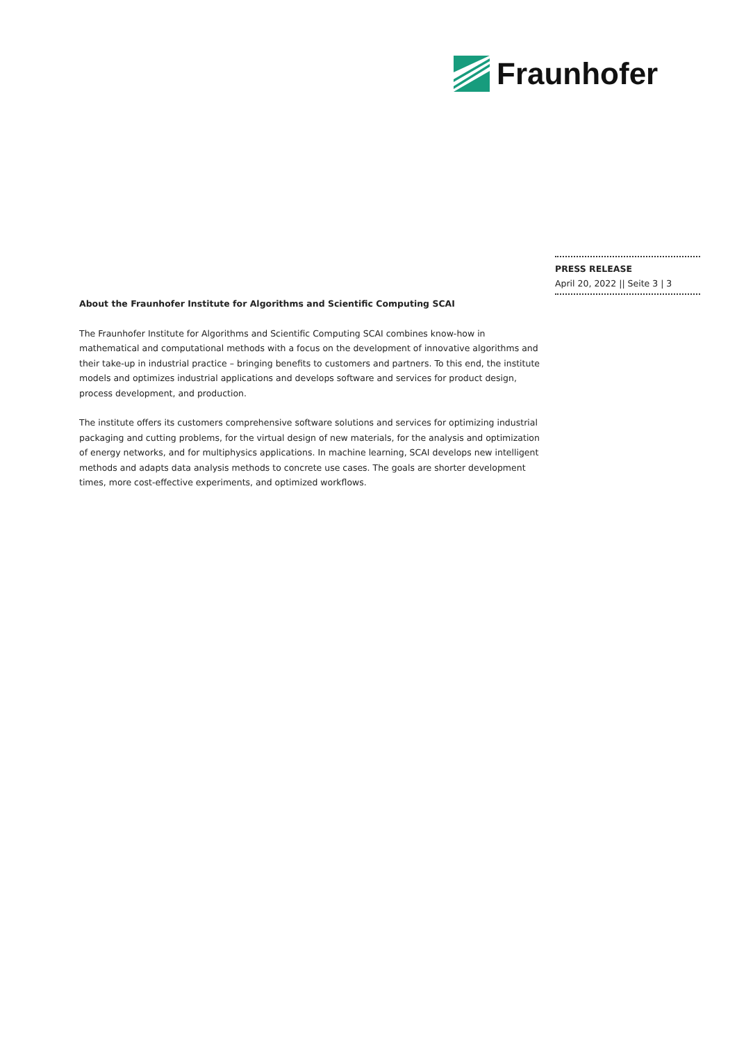Fraunhofer
PRESS RELEASE
April 20, 2022 || Seite 3 | 3
About the Fraunhofer Institute for Algorithms and Scientific Computing SCAI
The Fraunhofer Institute for Algorithms and Scientific Computing SCAI combines know-how in mathematical and computational methods with a focus on the development of innovative algorithms and their take-up in industrial practice – bringing benefits to customers and partners. To this end, the institute models and optimizes industrial applications and develops software and services for product design, process development, and production.
The institute offers its customers comprehensive software solutions and services for optimizing industrial packaging and cutting problems, for the virtual design of new materials, for the analysis and optimization of energy networks, and for multiphysics applications. In machine learning, SCAI develops new intelligent methods and adapts data analysis methods to concrete use cases. The goals are shorter development times, more cost-effective experiments, and optimized workflows.